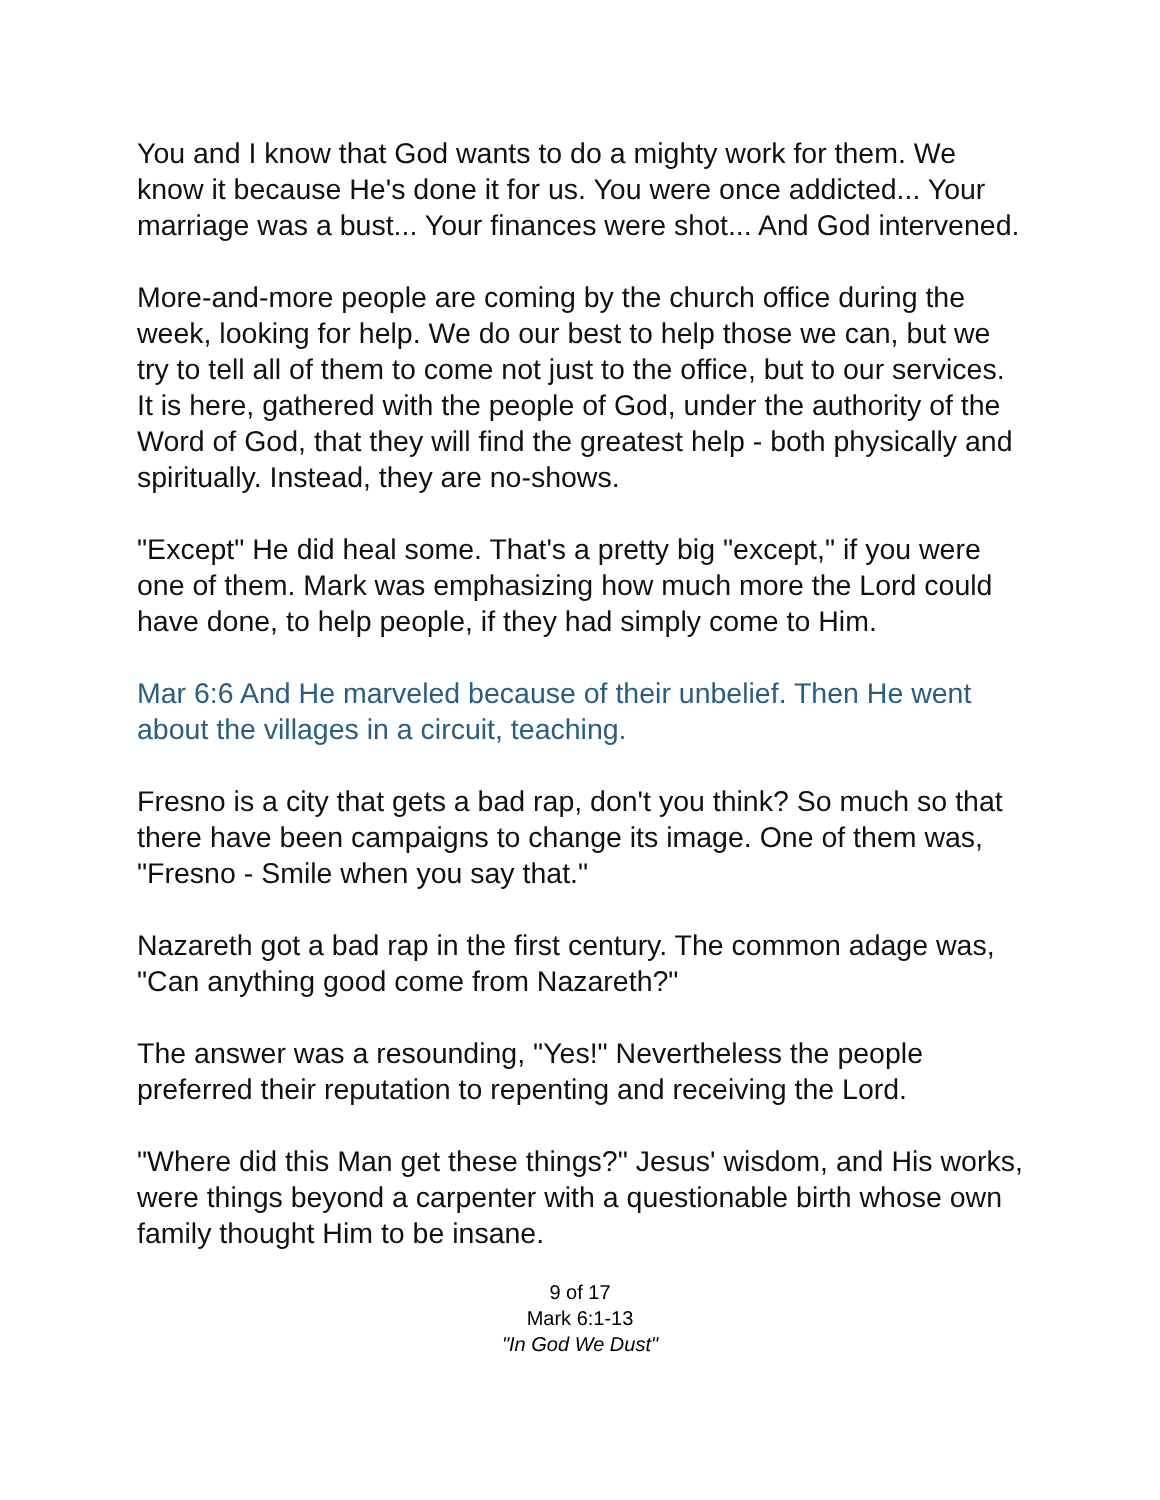You and I know that God wants to do a mighty work for them. We know it because He's done it for us. You were once addicted... Your marriage was a bust... Your finances were shot... And God intervened.
More-and-more people are coming by the church office during the week, looking for help. We do our best to help those we can, but we try to tell all of them to come not just to the office, but to our services. It is here, gathered with the people of God, under the authority of the Word of God, that they will find the greatest help - both physically and spiritually. Instead, they are no-shows.
"Except" He did heal some. That's a pretty big "except," if you were one of them. Mark was emphasizing how much more the Lord could have done, to help people, if they had simply come to Him.
Mar 6:6 And He marveled because of their unbelief. Then He went about the villages in a circuit, teaching.
Fresno is a city that gets a bad rap, don't you think? So much so that there have been campaigns to change its image. One of them was, "Fresno - Smile when you say that."
Nazareth got a bad rap in the first century. The common adage was, "Can anything good come from Nazareth?"
The answer was a resounding, "Yes!" Nevertheless the people preferred their reputation to repenting and receiving the Lord.
"Where did this Man get these things?" Jesus' wisdom, and His works, were things beyond a carpenter with a questionable birth whose own family thought Him to be insane.
9 of 17
Mark 6:1-13
"In God We Dust"